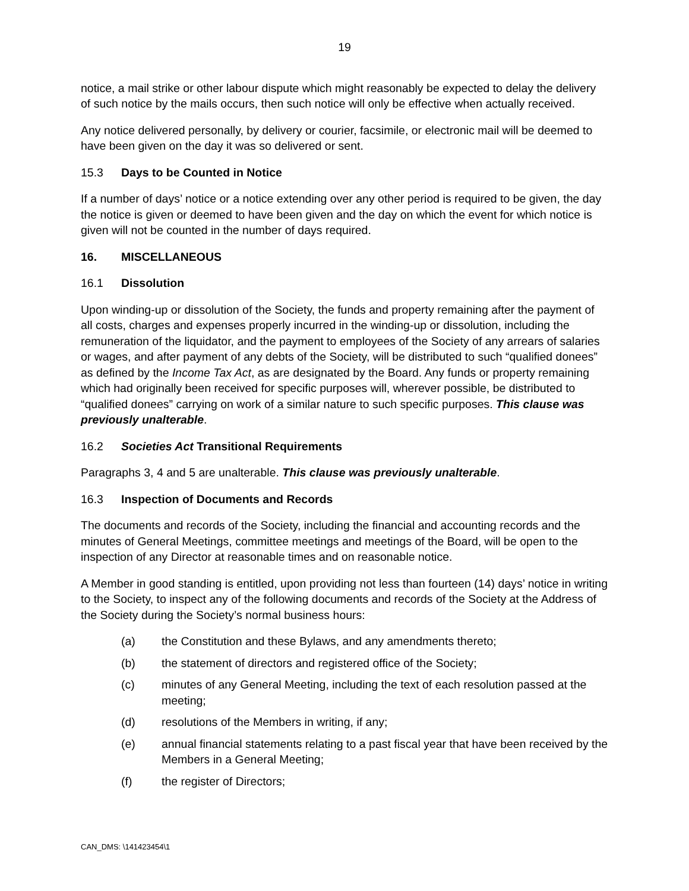19
notice, a mail strike or other labour dispute which might reasonably be expected to delay the delivery of such notice by the mails occurs, then such notice will only be effective when actually received.
Any notice delivered personally, by delivery or courier, facsimile, or electronic mail will be deemed to have been given on the day it was so delivered or sent.
15.3 Days to be Counted in Notice
If a number of days’ notice or a notice extending over any other period is required to be given, the day the notice is given or deemed to have been given and the day on which the event for which notice is given will not be counted in the number of days required.
16. MISCELLANEOUS
16.1 Dissolution
Upon winding-up or dissolution of the Society, the funds and property remaining after the payment of all costs, charges and expenses properly incurred in the winding-up or dissolution, including the remuneration of the liquidator, and the payment to employees of the Society of any arrears of salaries or wages, and after payment of any debts of the Society, will be distributed to such “qualified donees” as defined by the Income Tax Act, as are designated by the Board. Any funds or property remaining which had originally been received for specific purposes will, wherever possible, be distributed to “qualified donees” carrying on work of a similar nature to such specific purposes. This clause was previously unalterable.
16.2 Societies Act Transitional Requirements
Paragraphs 3, 4 and 5 are unalterable. This clause was previously unalterable.
16.3 Inspection of Documents and Records
The documents and records of the Society, including the financial and accounting records and the minutes of General Meetings, committee meetings and meetings of the Board, will be open to the inspection of any Director at reasonable times and on reasonable notice.
A Member in good standing is entitled, upon providing not less than fourteen (14) days’ notice in writing to the Society, to inspect any of the following documents and records of the Society at the Address of the Society during the Society’s normal business hours:
(a) the Constitution and these Bylaws, and any amendments thereto;
(b) the statement of directors and registered office of the Society;
(c) minutes of any General Meeting, including the text of each resolution passed at the meeting;
(d) resolutions of the Members in writing, if any;
(e) annual financial statements relating to a past fiscal year that have been received by the Members in a General Meeting;
(f) the register of Directors;
CAN_DMS: \141423454\1